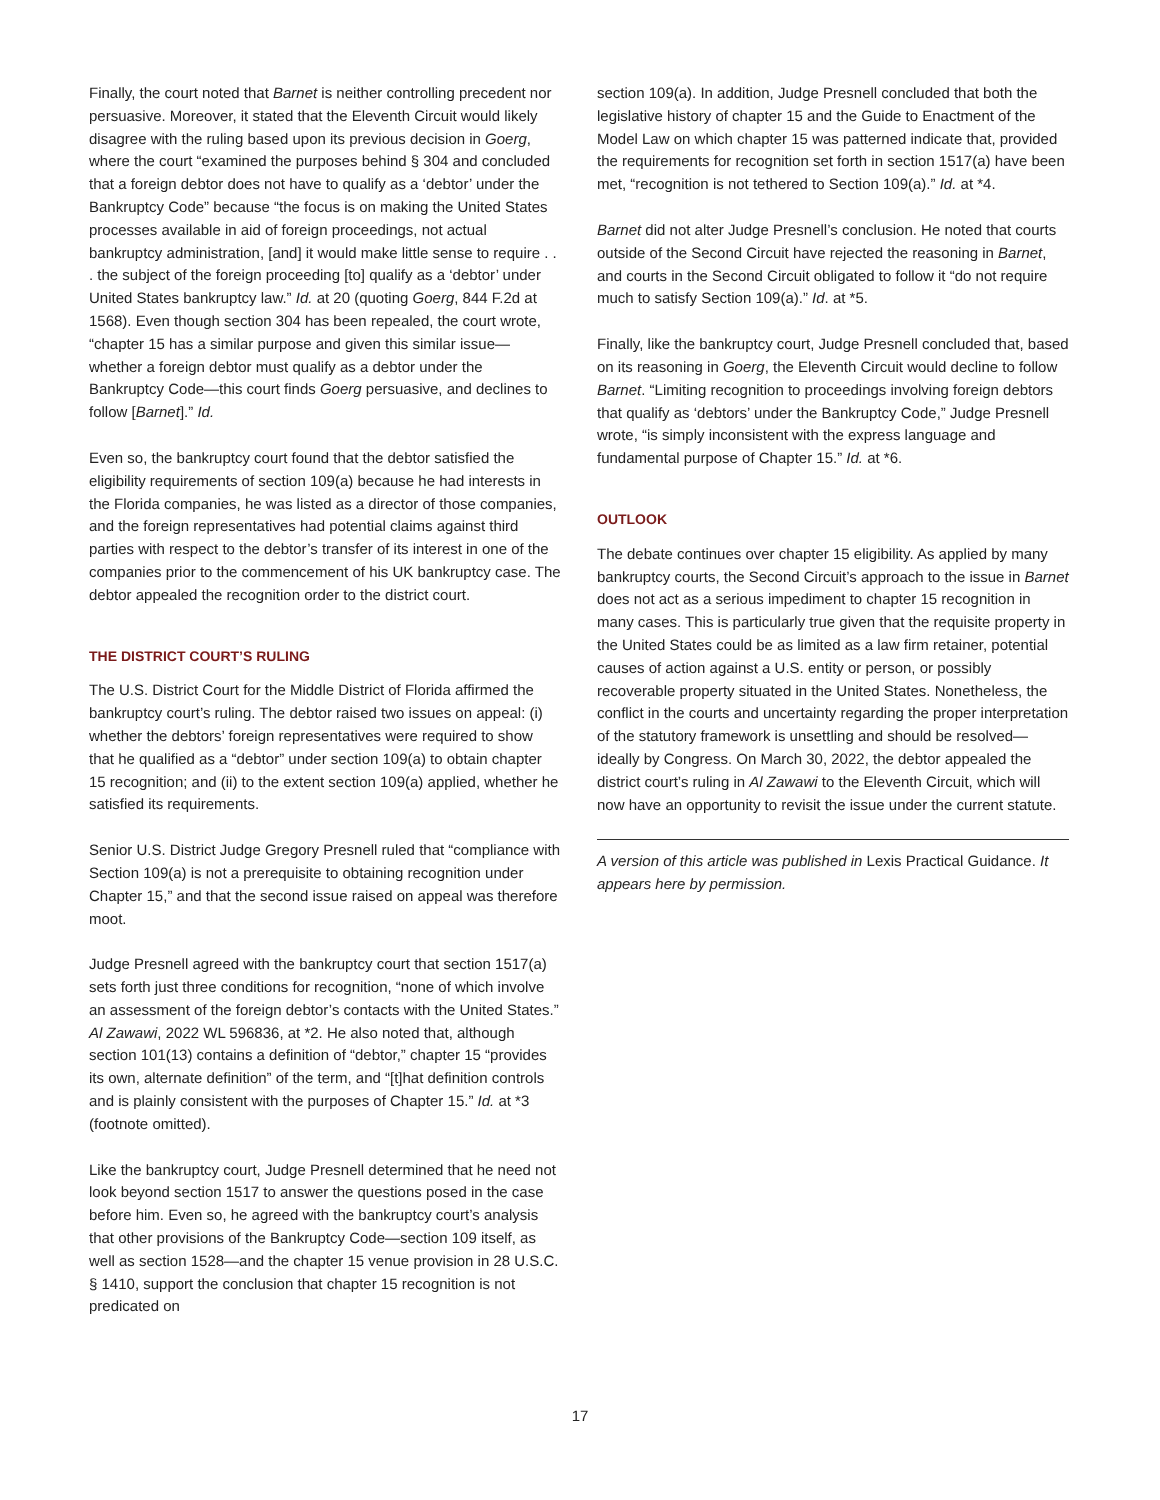Finally, the court noted that Barnet is neither controlling precedent nor persuasive. Moreover, it stated that the Eleventh Circuit would likely disagree with the ruling based upon its previous decision in Goerg, where the court “examined the purposes behind § 304 and concluded that a foreign debtor does not have to qualify as a ‘debtor’ under the Bankruptcy Code” because “the focus is on making the United States processes available in aid of foreign proceedings, not actual bankruptcy administration, [and] it would make little sense to require . . . the subject of the foreign proceeding [to] qualify as a ‘debtor’ under United States bankruptcy law.” Id. at 20 (quoting Goerg, 844 F.2d at 1568). Even though section 304 has been repealed, the court wrote, “chapter 15 has a similar purpose and given this similar issue—whether a foreign debtor must qualify as a debtor under the Bankruptcy Code—this court finds Goerg persuasive, and declines to follow [Barnet].” Id.
Even so, the bankruptcy court found that the debtor satisfied the eligibility requirements of section 109(a) because he had interests in the Florida companies, he was listed as a director of those companies, and the foreign representatives had potential claims against third parties with respect to the debtor’s transfer of its interest in one of the companies prior to the commencement of his UK bankruptcy case. The debtor appealed the recognition order to the district court.
THE DISTRICT COURT’S RULING
The U.S. District Court for the Middle District of Florida affirmed the bankruptcy court’s ruling. The debtor raised two issues on appeal: (i) whether the debtors’ foreign representatives were required to show that he qualified as a “debtor” under section 109(a) to obtain chapter 15 recognition; and (ii) to the extent section 109(a) applied, whether he satisfied its requirements.
Senior U.S. District Judge Gregory Presnell ruled that “compliance with Section 109(a) is not a prerequisite to obtaining recognition under Chapter 15,” and that the second issue raised on appeal was therefore moot.
Judge Presnell agreed with the bankruptcy court that section 1517(a) sets forth just three conditions for recognition, “none of which involve an assessment of the foreign debtor’s contacts with the United States.” Al Zawawi, 2022 WL 596836, at *2. He also noted that, although section 101(13) contains a definition of “debtor,” chapter 15 “provides its own, alternate definition” of the term, and “[t]hat definition controls and is plainly consistent with the purposes of Chapter 15.” Id. at *3 (footnote omitted).
Like the bankruptcy court, Judge Presnell determined that he need not look beyond section 1517 to answer the questions posed in the case before him. Even so, he agreed with the bankruptcy court’s analysis that other provisions of the Bankruptcy Code—section 109 itself, as well as section 1528—and the chapter 15 venue provision in 28 U.S.C. § 1410, support the conclusion that chapter 15 recognition is not predicated on
section 109(a). In addition, Judge Presnell concluded that both the legislative history of chapter 15 and the Guide to Enactment of the Model Law on which chapter 15 was patterned indicate that, provided the requirements for recognition set forth in section 1517(a) have been met, “recognition is not tethered to Section 109(a).” Id. at *4.
Barnet did not alter Judge Presnell’s conclusion. He noted that courts outside of the Second Circuit have rejected the reasoning in Barnet, and courts in the Second Circuit obligated to follow it “do not require much to satisfy Section 109(a).” Id. at *5.
Finally, like the bankruptcy court, Judge Presnell concluded that, based on its reasoning in Goerg, the Eleventh Circuit would decline to follow Barnet. “Limiting recognition to proceedings involving foreign debtors that qualify as ‘debtors’ under the Bankruptcy Code,” Judge Presnell wrote, “is simply inconsistent with the express language and fundamental purpose of Chapter 15.” Id. at *6.
OUTLOOK
The debate continues over chapter 15 eligibility. As applied by many bankruptcy courts, the Second Circuit’s approach to the issue in Barnet does not act as a serious impediment to chapter 15 recognition in many cases. This is particularly true given that the requisite property in the United States could be as limited as a law firm retainer, potential causes of action against a U.S. entity or person, or possibly recoverable property situated in the United States. Nonetheless, the conflict in the courts and uncertainty regarding the proper interpretation of the statutory framework is unsettling and should be resolved—ideally by Congress. On March 30, 2022, the debtor appealed the district court’s ruling in Al Zawawi to the Eleventh Circuit, which will now have an opportunity to revisit the issue under the current statute.
A version of this article was published in Lexis Practical Guidance. It appears here by permission.
17